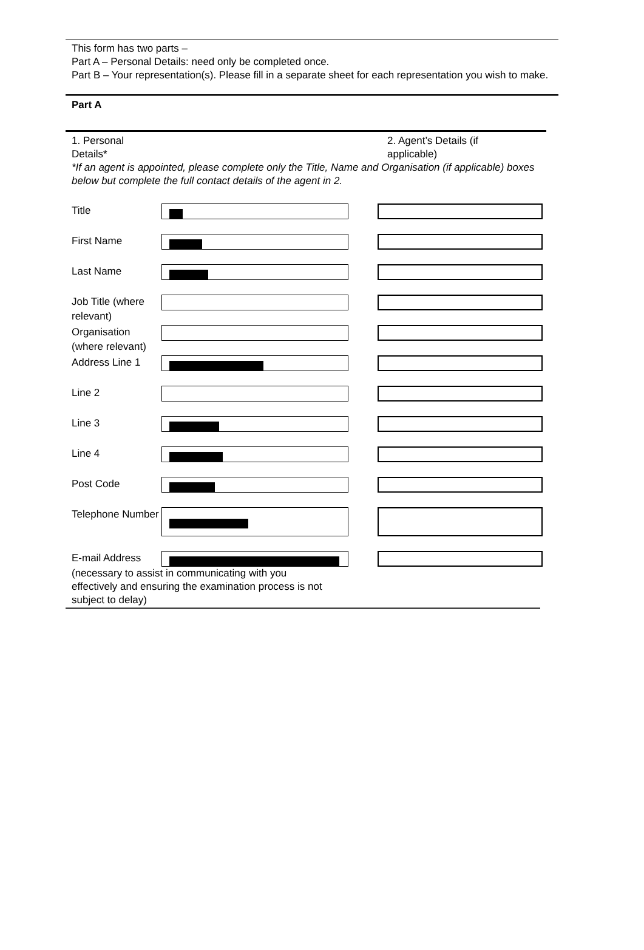This form has two parts –
Part A – Personal Details: need only be completed once.
Part B – Your representation(s). Please fill in a separate sheet for each representation you wish to make.
Part A
1. Personal
Details*
2. Agent’s Details (if
applicable)
*If an agent is appointed, please complete only the Title, Name and Organisation (if applicable) boxes below but complete the full contact details of the agent in 2.
Title
First Name
Last Name
Job Title (where relevant)
Organisation (where relevant)
Address Line 1
Line 2
Line 3
Line 4
Post Code
Telephone Number
E-mail Address
(necessary to assist in communicating with you
effectively and ensuring the examination process is not
subject to delay)